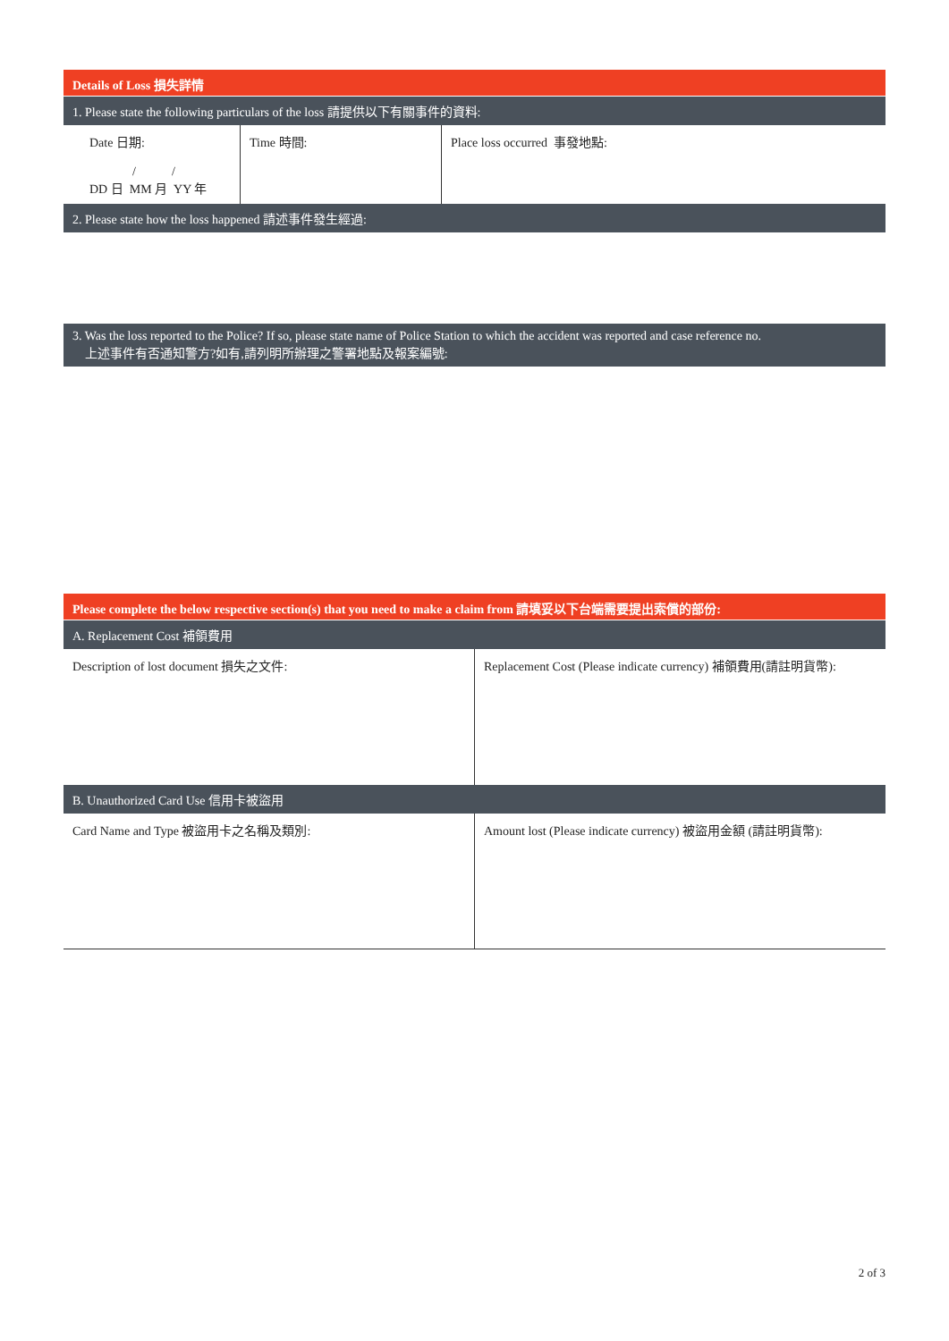Details of Loss 損失詳情
1. Please state the following particulars of the loss 請提供以下有關事件的資料:
| Date 日期: / / DD 日 MM 月 YY 年 | Time 時間: | Place loss occurred 事發地點: |
2. Please state how the loss happened 請述事件發生經過:
3. Was the loss reported to the Police? If so, please state name of Police Station to which the accident was reported and case reference no.
上述事件有否通知警方?如有,請列明所辦理之警署地點及報案編號:
Please complete the below respective section(s) that you need to make a claim from 請填妥以下台端需要提出索償的部份:
A. Replacement Cost 補領費用
| Description of lost document 損失之文件: | Replacement Cost (Please indicate currency) 補領費用(請註明貨幣): |
B. Unauthorized Card Use 信用卡被盜用
| Card Name and Type 被盜用卡之名稱及類別: | Amount lost (Please indicate currency) 被盜用金額 (請註明貨幣): |
2 of 3